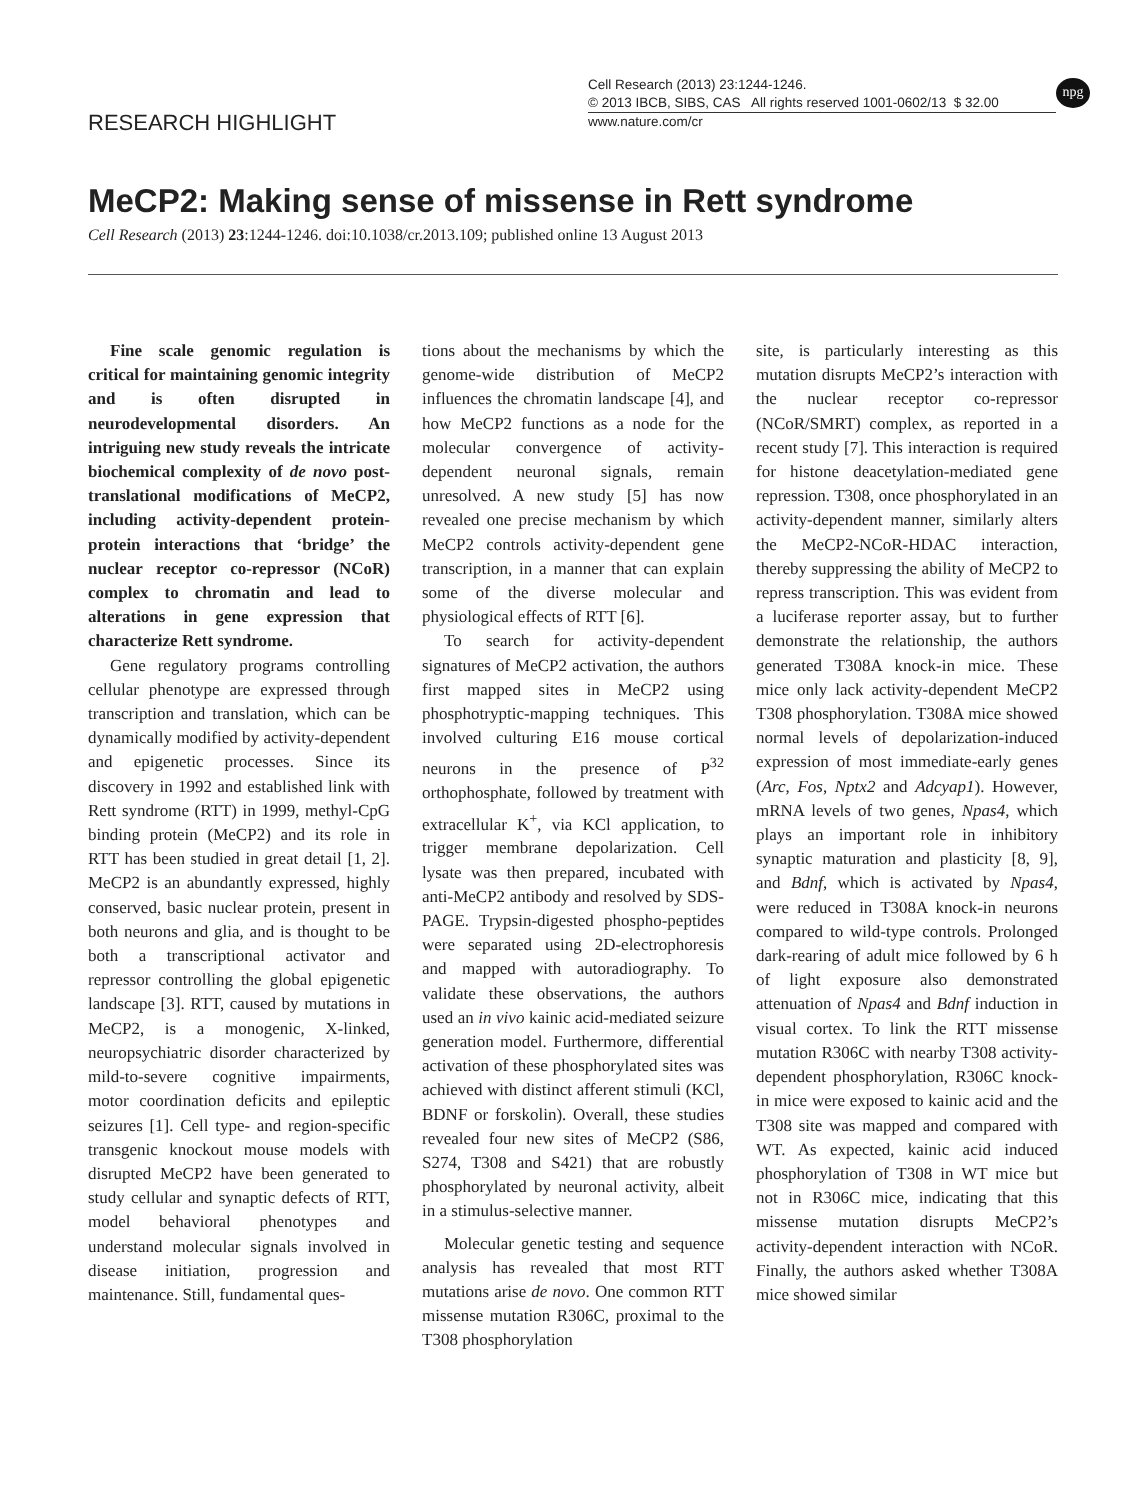RESEARCH HIGHLIGHT
Cell Research (2013) 23:1244-1246.
© 2013 IBCB, SIBS, CAS All rights reserved 1001-0602/13 $ 32.00
www.nature.com/cr
npg
MeCP2: Making sense of missense in Rett syndrome
Cell Research (2013) 23:1244-1246. doi:10.1038/cr.2013.109; published online 13 August 2013
Fine scale genomic regulation is critical for maintaining genomic integrity and is often disrupted in neurodevelopmental disorders. An intriguing new study reveals the intricate biochemical complexity of de novo post-translational modifications of MeCP2, including activity-dependent protein-protein interactions that ‘bridge’ the nuclear receptor co-repressor (NCoR) complex to chromatin and lead to alterations in gene expression that characterize Rett syndrome.
Gene regulatory programs controlling cellular phenotype are expressed through transcription and translation, which can be dynamically modified by activity-dependent and epigenetic processes. Since its discovery in 1992 and established link with Rett syndrome (RTT) in 1999, methyl-CpG binding protein (MeCP2) and its role in RTT has been studied in great detail [1, 2]. MeCP2 is an abundantly expressed, highly conserved, basic nuclear protein, present in both neurons and glia, and is thought to be both a transcriptional activator and repressor controlling the global epigenetic landscape [3]. RTT, caused by mutations in MeCP2, is a monogenic, X-linked, neuropsychiatric disorder characterized by mild-to-severe cognitive impairments, motor coordination deficits and epileptic seizures [1]. Cell type- and region-specific transgenic knockout mouse models with disrupted MeCP2 have been generated to study cellular and synaptic defects of RTT, model behavioral phenotypes and understand molecular signals involved in disease initiation, progression and maintenance. Still, fundamental ques-
tions about the mechanisms by which the genome-wide distribution of MeCP2 influences the chromatin landscape [4], and how MeCP2 functions as a node for the molecular convergence of activity-dependent neuronal signals, remain unresolved. A new study [5] has now revealed one precise mechanism by which MeCP2 controls activity-dependent gene transcription, in a manner that can explain some of the diverse molecular and physiological effects of RTT [6].
To search for activity-dependent signatures of MeCP2 activation, the authors first mapped sites in MeCP2 using phosphotryptic-mapping techniques. This involved culturing E16 mouse cortical neurons in the presence of P<sup>32</sup> orthophosphate, followed by treatment with extracellular K<sup>+</sup>, via KCl application, to trigger membrane depolarization. Cell lysate was then prepared, incubated with anti-MeCP2 antibody and resolved by SDS-PAGE. Trypsin-digested phospho-peptides were separated using 2D-electrophoresis and mapped with autoradiography. To validate these observations, the authors used an in vivo kainic acid-mediated seizure generation model. Furthermore, differential activation of these phosphorylated sites was achieved with distinct afferent stimuli (KCl, BDNF or forskolin). Overall, these studies revealed four new sites of MeCP2 (S86, S274, T308 and S421) that are robustly phosphorylated by neuronal activity, albeit in a stimulus-selective manner.
Molecular genetic testing and sequence analysis has revealed that most RTT mutations arise de novo. One common RTT missense mutation R306C, proximal to the T308 phosphorylation
site, is particularly interesting as this mutation disrupts MeCP2’s interaction with the nuclear receptor co-repressor (NCoR/SMRT) complex, as reported in a recent study [7]. This interaction is required for histone deacetylation-mediated gene repression. T308, once phosphorylated in an activity-dependent manner, similarly alters the MeCP2-NCoR-HDAC interaction, thereby suppressing the ability of MeCP2 to repress transcription. This was evident from a luciferase reporter assay, but to further demonstrate the relationship, the authors generated T308A knock-in mice. These mice only lack activity-dependent MeCP2 T308 phosphorylation. T308A mice showed normal levels of depolarization-induced expression of most immediate-early genes (Arc, Fos, Nptx2 and Adcyap1). However, mRNA levels of two genes, Npas4, which plays an important role in inhibitory synaptic maturation and plasticity [8, 9], and Bdnf, which is activated by Npas4, were reduced in T308A knock-in neurons compared to wild-type controls. Prolonged dark-rearing of adult mice followed by 6 h of light exposure also demonstrated attenuation of Npas4 and Bdnf induction in visual cortex. To link the RTT missense mutation R306C with nearby T308 activity-dependent phosphorylation, R306C knock-in mice were exposed to kainic acid and the T308 site was mapped and compared with WT. As expected, kainic acid induced phosphorylation of T308 in WT mice but not in R306C mice, indicating that this missense mutation disrupts MeCP2’s activity-dependent interaction with NCoR. Finally, the authors asked whether T308A mice showed similar